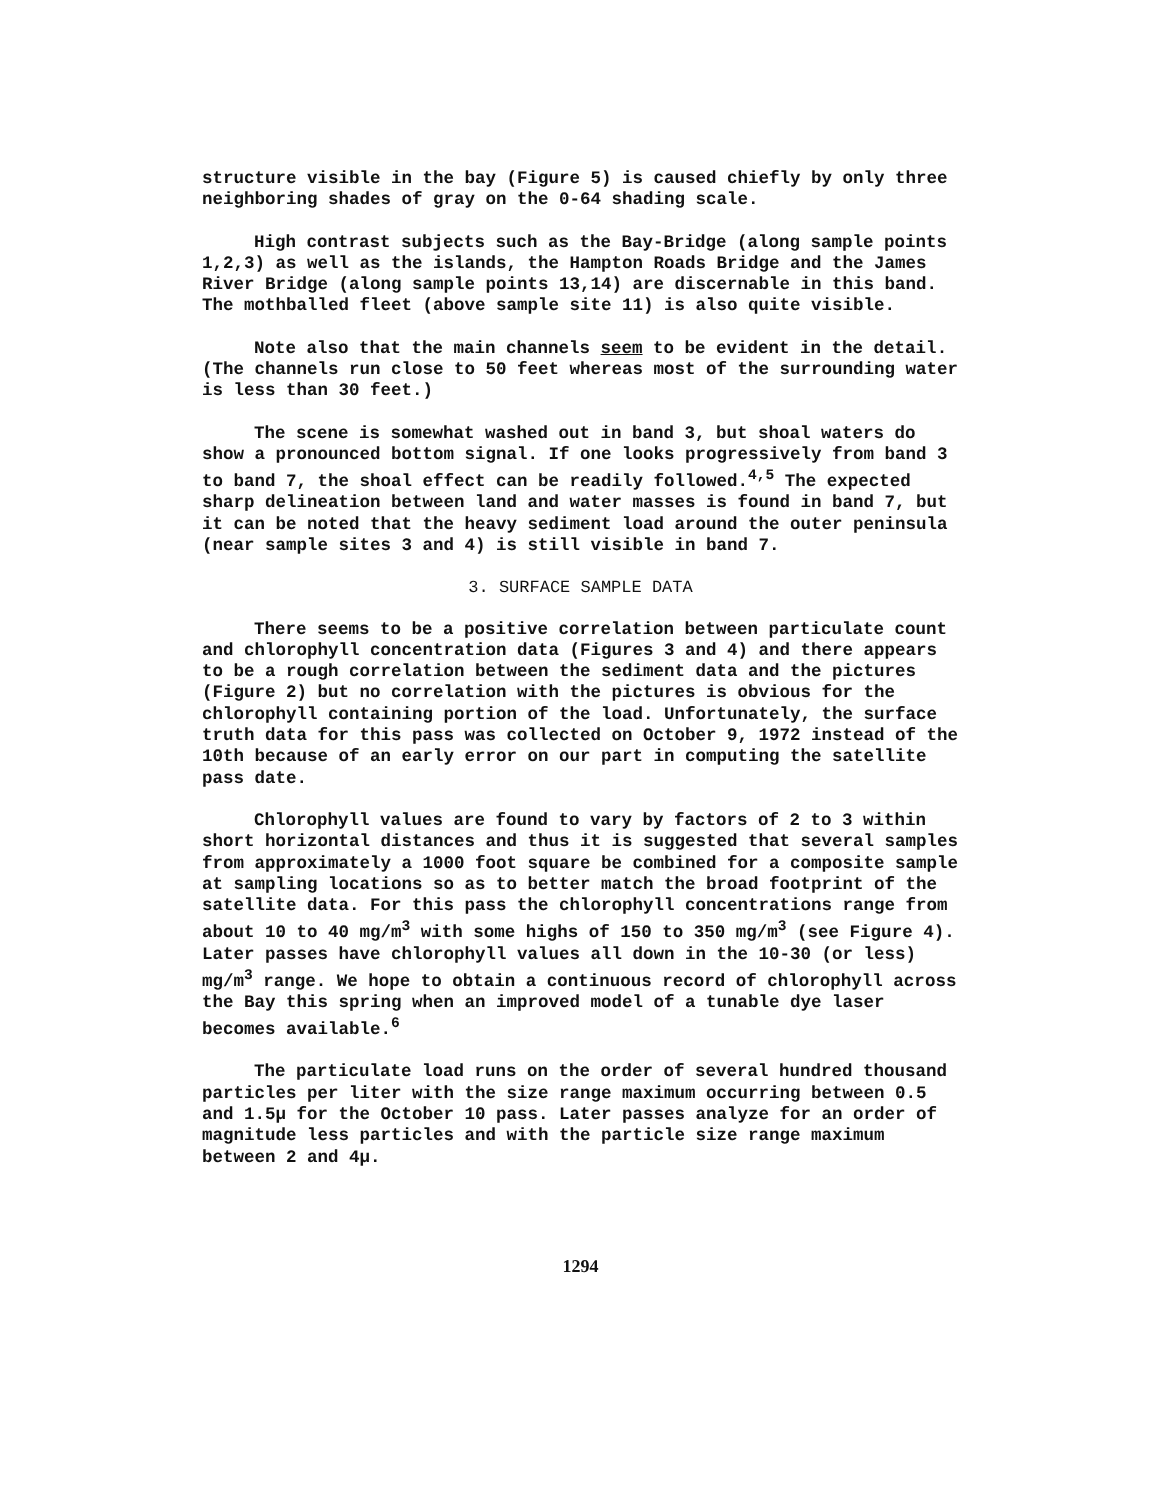structure visible in the bay (Figure 5) is caused chiefly by only three neighboring shades of gray on the 0-64 shading scale.
High contrast subjects such as the Bay-Bridge (along sample points 1,2,3) as well as the islands, the Hampton Roads Bridge and the James River Bridge (along sample points 13,14) are discernable in this band. The mothballed fleet (above sample site 11) is also quite visible.
Note also that the main channels seem to be evident in the detail. (The channels run close to 50 feet whereas most of the surrounding water is less than 30 feet.)
The scene is somewhat washed out in band 3, but shoal waters do show a pronounced bottom signal. If one looks progressively from band 3 to band 7, the shoal effect can be readily followed.<sup>4,5</sup> The expected sharp delineation between land and water masses is found in band 7, but it can be noted that the heavy sediment load around the outer peninsula (near sample sites 3 and 4) is still visible in band 7.
3. SURFACE SAMPLE DATA
There seems to be a positive correlation between particulate count and chlorophyll concentration data (Figures 3 and 4) and there appears to be a rough correlation between the sediment data and the pictures (Figure 2) but no correlation with the pictures is obvious for the chlorophyll containing portion of the load. Unfortunately, the surface truth data for this pass was collected on October 9, 1972 instead of the 10th because of an early error on our part in computing the satellite pass date.
Chlorophyll values are found to vary by factors of 2 to 3 within short horizontal distances and thus it is suggested that several samples from approximately a 1000 foot square be combined for a composite sample at sampling locations so as to better match the broad footprint of the satellite data. For this pass the chlorophyll concentrations range from about 10 to 40 mg/m<sup>3</sup> with some highs of 150 to 350 mg/m<sup>3</sup> (see Figure 4). Later passes have chlorophyll values all down in the 10-30 (or less) mg/m<sup>3</sup> range. We hope to obtain a continuous record of chlorophyll across the Bay this spring when an improved model of a tunable dye laser becomes available.<sup>6</sup>
The particulate load runs on the order of several hundred thousand particles per liter with the size range maximum occurring between 0.5 and 1.5μ for the October 10 pass. Later passes analyze for an order of magnitude less particles and with the particle size range maximum between 2 and 4μ.
1294